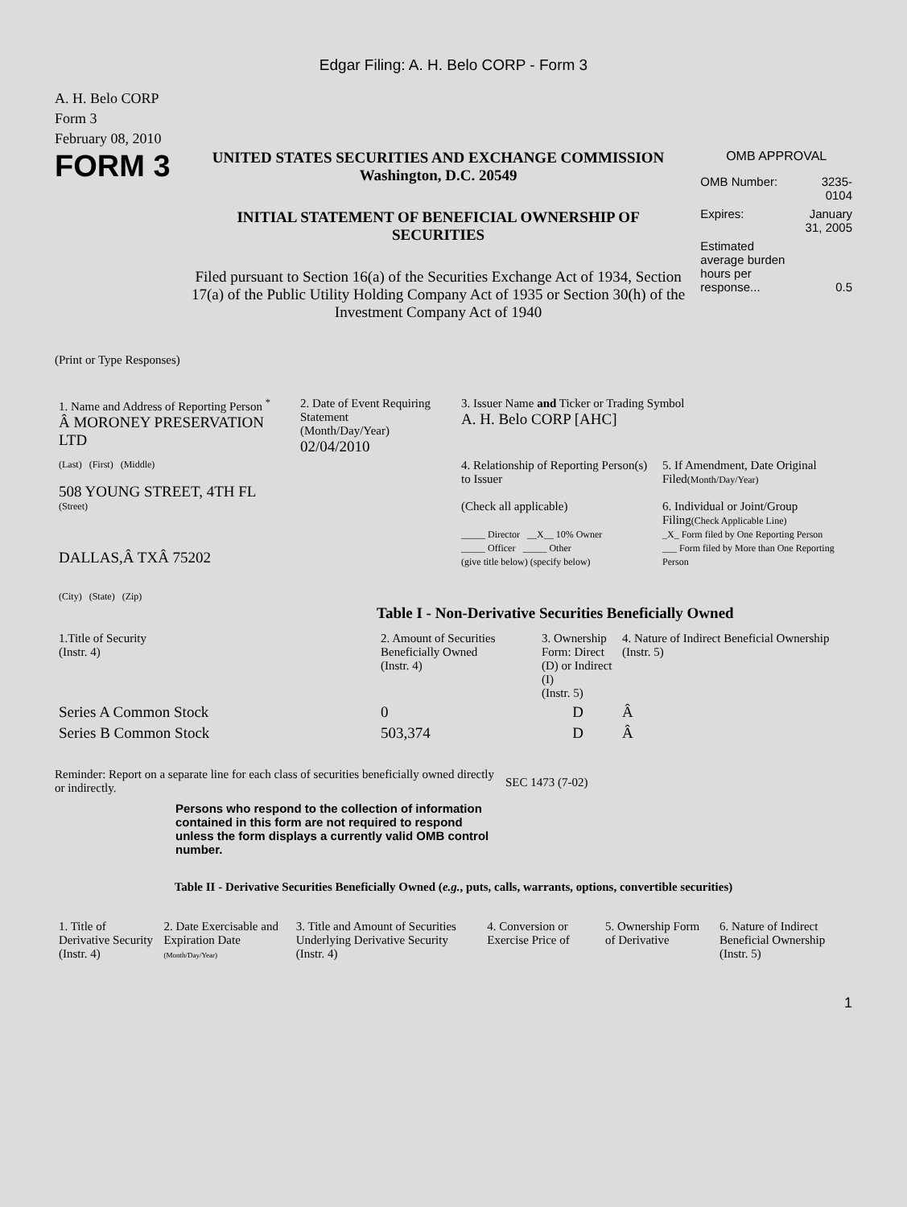Edgar Filing: A. H. Belo CORP - Form 3
A. H. Belo CORP
Form 3
February 08, 2010
FORM 3
UNITED STATES SECURITIES AND EXCHANGE COMMISSION
Washington, D.C. 20549
INITIAL STATEMENT OF BENEFICIAL OWNERSHIP OF SECURITIES
Filed pursuant to Section 16(a) of the Securities Exchange Act of 1934, Section 17(a) of the Public Utility Holding Company Act of 1935 or Section 30(h) of the Investment Company Act of 1940
OMB APPROVAL
| OMB Number: | 3235-0104 |
| Expires: | January 31, 2005 |
| Estimated average burden hours per response... | 0.5 |
(Print or Type Responses)
| 1. Name and Address of Reporting Person <sup>*</sup> Â MORONEY PRESERVATION LTD | 2. Date of Event Requiring Statement (Month/Day/Year) 02/04/2010 | 3. Issuer Name and Ticker or Trading Symbol A. H. Belo CORP [AHC] | |
| (Last) (First) (Middle) 508 YOUNG STREET, 4TH FL (Street) DALLAS,Â TXÂ 75202 (City) (State) (Zip) | | 4. Relationship of Reporting Person(s) to Issuer (Check all applicable) _____ Director __X__ 10% Owner _____ Officer _____ Other (give title below) (specify below) | 5. If Amendment, Date Original Filed (Month/Day/Year) 6. Individual or Joint/Group Filing (Check Applicable Line) _X_ Form filed by One Reporting Person ___ Form filed by More than One Reporting Person |
Table I - Non-Derivative Securities Beneficially Owned
| 1.Title of Security (Instr. 4) | 2. Amount of Securities Beneficially Owned (Instr. 4) | 3. Ownership Form: Direct (D) or Indirect (I) (Instr. 5) | 4. Nature of Indirect Beneficial Ownership (Instr. 5) |
| --- | --- | --- | --- |
| Series A Common Stock | 0 | D | Â |
| Series B Common Stock | 503,374 | D | Â |
Reminder: Report on a separate line for each class of securities beneficially owned directly or indirectly.
SEC 1473 (7-02)
Persons who respond to the collection of information contained in this form are not required to respond unless the form displays a currently valid OMB control number.
Table II - Derivative Securities Beneficially Owned (e.g., puts, calls, warrants, options, convertible securities)
| 1. Title of Derivative Security (Instr. 4) | 2. Date Exercisable and Expiration Date (Month/Day/Year) | 3. Title and Amount of Securities Underlying Derivative Security (Instr. 4) | 4. Conversion or Exercise Price of | 5. Ownership Form of Derivative | 6. Nature of Indirect Beneficial Ownership (Instr. 5) |
| --- | --- | --- | --- | --- | --- |
1